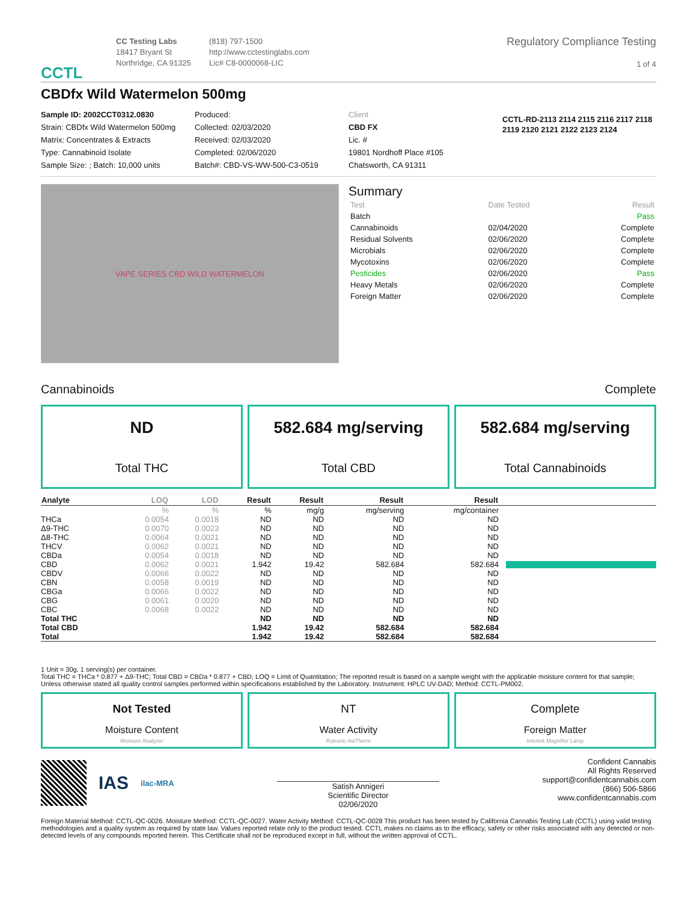CCTL
CC Testing Labs
18417 Bryant St
Northridge, CA 91325
(818) 797-1500
http://www.cctestinglabs.com
Lic# C8-0000068-LIC
Regulatory Compliance Testing
1 of 4
CBDfx Wild Watermelon 500mg
Sample ID: 2002CCT0312.0830
Strain: CBDfx Wild Watermelon 500mg
Matrix: Concentrates & Extracts
Type: Cannabinoid Isolate
Sample Size: ; Batch: 10,000 units
Produced:
Collected: 02/03/2020
Received: 02/03/2020
Completed: 02/06/2020
Batch#: CBD-VS-WW-500-C3-0519
Client
CBD FX
Lic. #
19801 Nordhoff Place #105
Chatsworth, CA 91311
CCTL-RD-2113 2114 2115 2116 2117 2118 2119 2120 2121 2122 2123 2124
VAPE SERIES CBD WILD WATERMELON
Summary
| Test | Date Tested | Result |
| Batch | | Pass |
| Cannabinoids | 02/04/2020 | Complete |
| Residual Solvents | 02/06/2020 | Complete |
| Microbials | 02/06/2020 | Complete |
| Mycotoxins | 02/06/2020 | Complete |
| Pesticides | 02/06/2020 | Pass |
| Heavy Metals | 02/06/2020 | Complete |
| Foreign Matter | 02/06/2020 | Complete |
Cannabinoids Complete
ND
Total THC
582.684 mg/serving
Total CBD
582.684 mg/serving
Total Cannabinoids
| Analyte | LOQ | LOD | Result | Result | Result | Result | |
| --- | --- | --- | --- | --- | --- | --- | --- |
| | % | % | % | mg/g | mg/serving | mg/container | |
| THCa | 0.0054 | 0.0018 | ND | ND | ND | ND | |
| Δ9-THC | 0.0070 | 0.0023 | ND | ND | ND | ND | |
| Δ8-THC | 0.0064 | 0.0021 | ND | ND | ND | ND | |
| THCV | 0.0062 | 0.0021 | ND | ND | ND | ND | |
| CBDa | 0.0054 | 0.0018 | ND | ND | ND | ND | |
| CBD | 0.0062 | 0.0021 | 1.942 | 19.42 | 582.684 | 582.684 | |
| CBDV | 0.0066 | 0.0022 | ND | ND | ND | ND | |
| CBN | 0.0058 | 0.0019 | ND | ND | ND | ND | |
| CBGa | 0.0066 | 0.0022 | ND | ND | ND | ND | |
| CBG | 0.0061 | 0.0020 | ND | ND | ND | ND | |
| CBC | 0.0068 | 0.0022 | ND | ND | ND | ND | |
| Total THC | | | ND | ND | ND | ND | |
| Total CBD | | | 1.942 | 19.42 | 582.684 | 582.684 | |
| Total | | | 1.942 | 19.42 | 582.684 | 582.684 | |
1 Unit = 30g. 1 serving(s) per container.
Total THC = THCa * 0.877 + Δ9-THC; Total CBD = CBDa * 0.877 + CBD; LOQ = Limit of Quantitation; The reported result is based on a sample weight with the applicable moisture content for that sample; Unless otherwise stated all quality control samples performed within specifications established by the Laboratory. Instrument: HPLC UV-DAD; Method: CCTL-PM002.
Not Tested
Moisture Content
Moisture Analyzer
NT
Water Activity
Rotronic AwTherm
Complete
Foreign Matter
Intertek Magnifier Lamp
IAS ilac-MRA
Satish Annigeri
Scientific Director
02/06/2020
Confident Cannabis
All Rights Reserved
support@confidentcannabis.com
(866) 506-5866
www.confidentcannabis.com
Foreign Material Method: CCTL-QC-0026. Moisture Method: CCTL-QC-0027. Water Activity Method: CCTL-QC-0028 This product has been tested by California Cannabis Testing Lab (CCTL) using valid testing methodologies and a quality system as required by state law. Values reported relate only to the product tested. CCTL makes no claims as to the efficacy, safety or other risks associated with any detected or non-detected levels of any compounds reported herein. This Certificate shall not be reproduced except in full, without the written approval of CCTL.